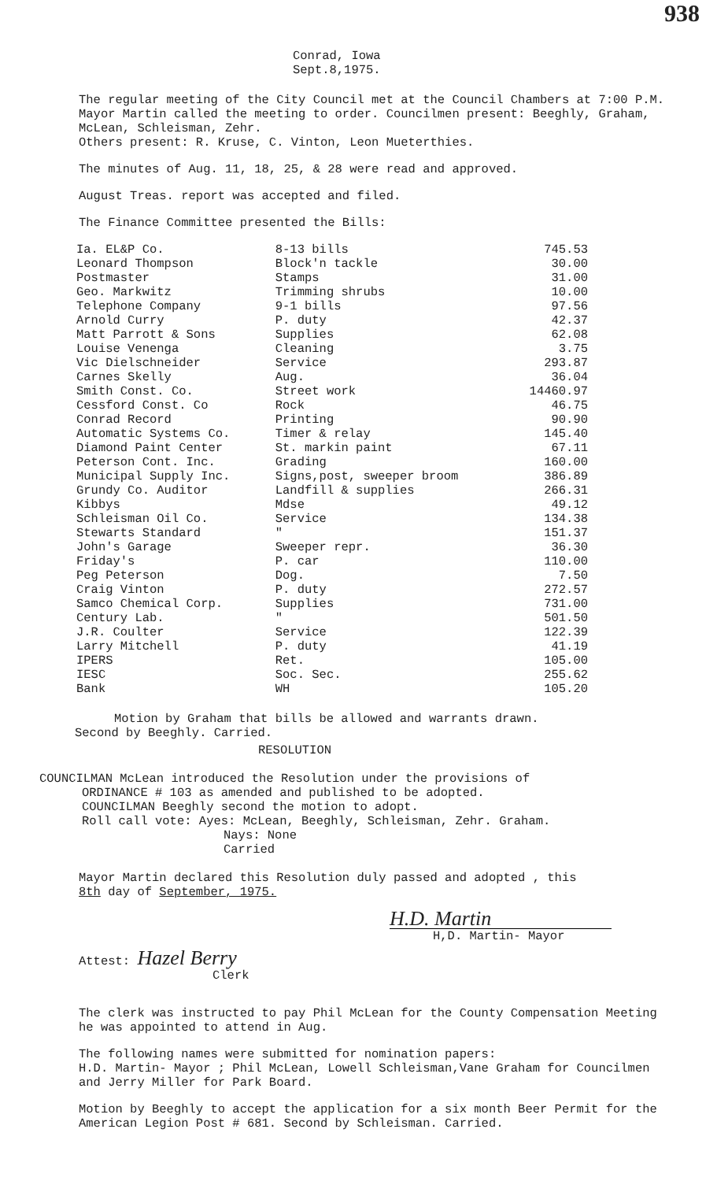938
Conrad, Iowa
Sept.8,1975.
The regular meeting of the City Council met at the Council Chambers at 7:00 P.M. Mayor Martin called the meeting to order. Councilmen present: Beeghly, Graham, McLean, Schleisman, Zehr.
Others present: R. Kruse, C. Vinton, Leon Mueterthies.
The minutes of Aug. 11, 18, 25, & 28 were read and approved.
August Treas. report was accepted and filed.
The Finance Committee presented the Bills:
| Ia. EL&P Co. | 8-13 bills | 745.53 |
| Leonard Thompson | Block'n tackle | 30.00 |
| Postmaster | Stamps | 31.00 |
| Geo. Markwitz | Trimming shrubs | 10.00 |
| Telephone Company | 9-1 bills | 97.56 |
| Arnold Curry | P. duty | 42.37 |
| Matt Parrott & Sons | Supplies | 62.08 |
| Louise Venenga | Cleaning | 3.75 |
| Vic Dielschneider | Service | 293.87 |
| Carnes Skelly | Aug. | 36.04 |
| Smith Const. Co. | Street work | 14460.97 |
| Cessford Const. Co | Rock | 46.75 |
| Conrad Record | Printing | 90.90 |
| Automatic Systems Co. | Timer & relay | 145.40 |
| Diamond Paint Center | St. markin paint | 67.11 |
| Peterson Cont. Inc. | Grading | 160.00 |
| Municipal Supply Inc. | Signs,post, sweeper broom | 386.89 |
| Grundy Co. Auditor | Landfill & supplies | 266.31 |
| Kibbys | Mdse | 49.12 |
| Schleisman Oil Co. | Service | 134.38 |
| Stewarts Standard | " | 151.37 |
| John's Garage | Sweeper repr. | 36.30 |
| Friday's | P. car | 110.00 |
| Peg Peterson | Dog. | 7.50 |
| Craig Vinton | P. duty | 272.57 |
| Samco Chemical Corp. | Supplies | 731.00 |
| Century Lab. | " | 501.50 |
| J.R. Coulter | Service | 122.39 |
| Larry Mitchell | P. duty | 41.19 |
| IPERS | Ret. | 105.00 |
| IESC | Soc. Sec. | 255.62 |
| Bank | WH | 105.20 |
Motion by Graham that bills be allowed and warrants drawn.
Second by Beeghly. Carried.
RESOLUTION
COUNCILMAN McLean introduced the Resolution under the provisions of
ORDINANCE # 103 as amended and published to be adopted.
COUNCILMAN Beeghly second the motion to adopt.
Roll call vote: Ayes: McLean, Beeghly, Schleisman, Zehr. Graham.
Nays: None
Carried
Mayor Martin declared this Resolution duly passed and adopted , this
8th day of September, 1975.
H.D. Martin
H,D. Martin- Mayor
Attest: Hazel Berry
Clerk
The clerk was instructed to pay Phil McLean for the County Compensation Meeting he was appointed to attend in Aug.
The following names were submitted for nomination papers:
H.D. Martin- Mayor ; Phil McLean, Lowell Schleisman,Vane Graham for Councilmen and Jerry Miller for Park Board.
Motion by Beeghly to accept the application for a six month Beer Permit for the American Legion Post # 681. Second by Schleisman. Carried.